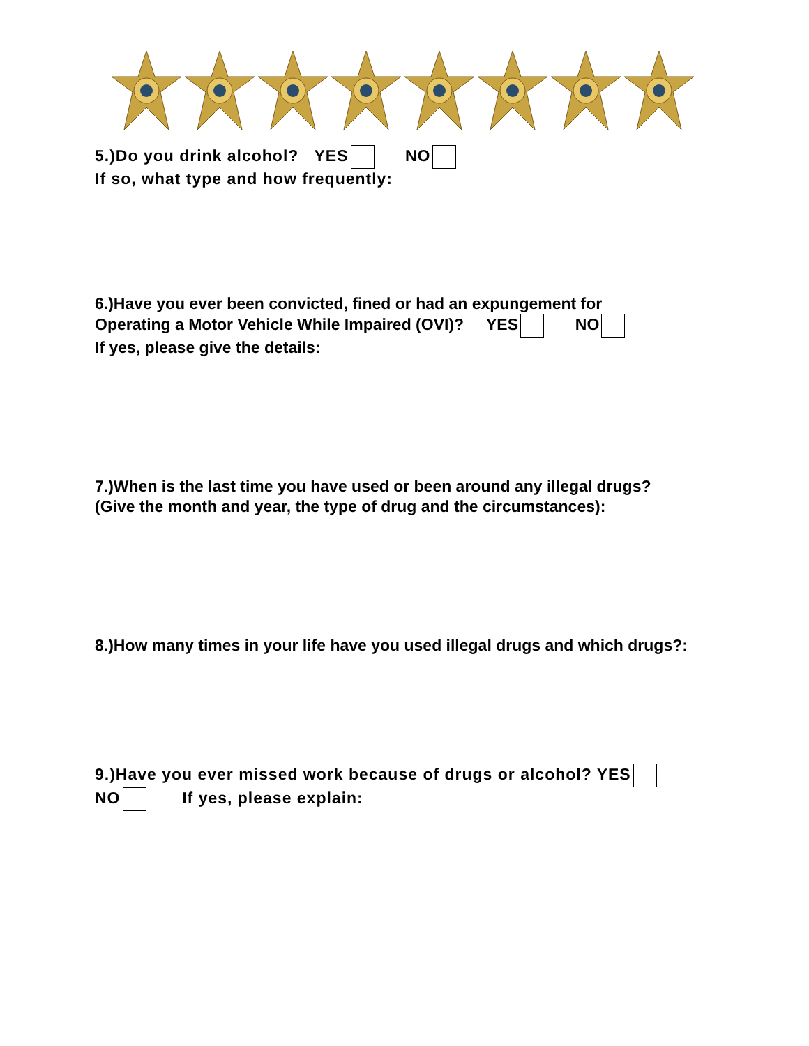5.)Do you drink alcohol? YES NO
If so, what type and how frequently:
6.)Have you ever been convicted, fined or had an expungement for
Operating a Motor Vehicle While Impaired (OVI)? YES NO
If yes, please give the details:
7.)When is the last time you have used or been around any illegal drugs?
(Give the month and year, the type of drug and the circumstances):
8.)How many times in your life have you used illegal drugs and which drugs?:
9.)Have you ever missed work because of drugs or alcohol? YES
NO If yes, please explain: